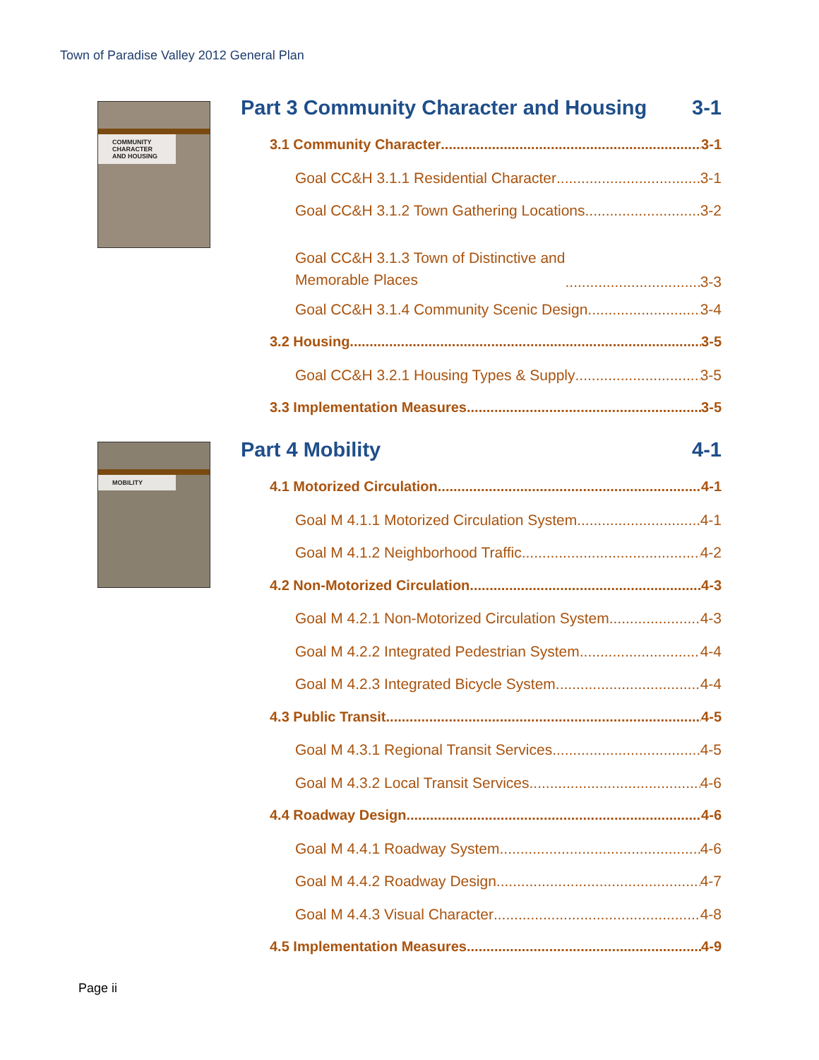Town of Paradise Valley 2012 General Plan
COMMUNITY CHARACTER AND HOUSING
Part 3 Community Character and Housing 3-1
3.1 Community Character 3-1
Goal CC&H 3.1.1 Residential Character 3-1
Goal CC&H 3.1.2 Town Gathering Locations 3-2
Goal CC&H 3.1.3 Town of Distinctive and
Memorable Places 3-3
Goal CC&H 3.1.4 Community Scenic Design 3-4
3.2 Housing 3-5
Goal CC&H 3.2.1 Housing Types & Supply 3-5
3.3 Implementation Measures 3-5
MOBILITY Part 4 Mobility 4-1
4.1 Motorized Circulation 4-1
Goal M 4.1.1 Motorized Circulation System 4-1
Goal M 4.1.2 Neighborhood Traffic 4-2
4.2 Non-Motorized Circulation 4-3
Goal M 4.2.1 Non-Motorized Circulation System 4-3
Goal M 4.2.2 Integrated Pedestrian System 4-4
Goal M 4.2.3 Integrated Bicycle System 4-4
4.3 Public Transit 4-5
Goal M 4.3.1 Regional Transit Services 4-5
Goal M 4.3.2 Local Transit Services 4-6
4.4 Roadway Design 4-6
Goal M 4.4.1 Roadway System 4-6
Goal M 4.4.2 Roadway Design 4-7
Goal M 4.4.3 Visual Character 4-8
4.5 Implementation Measures 4-9
Page ii